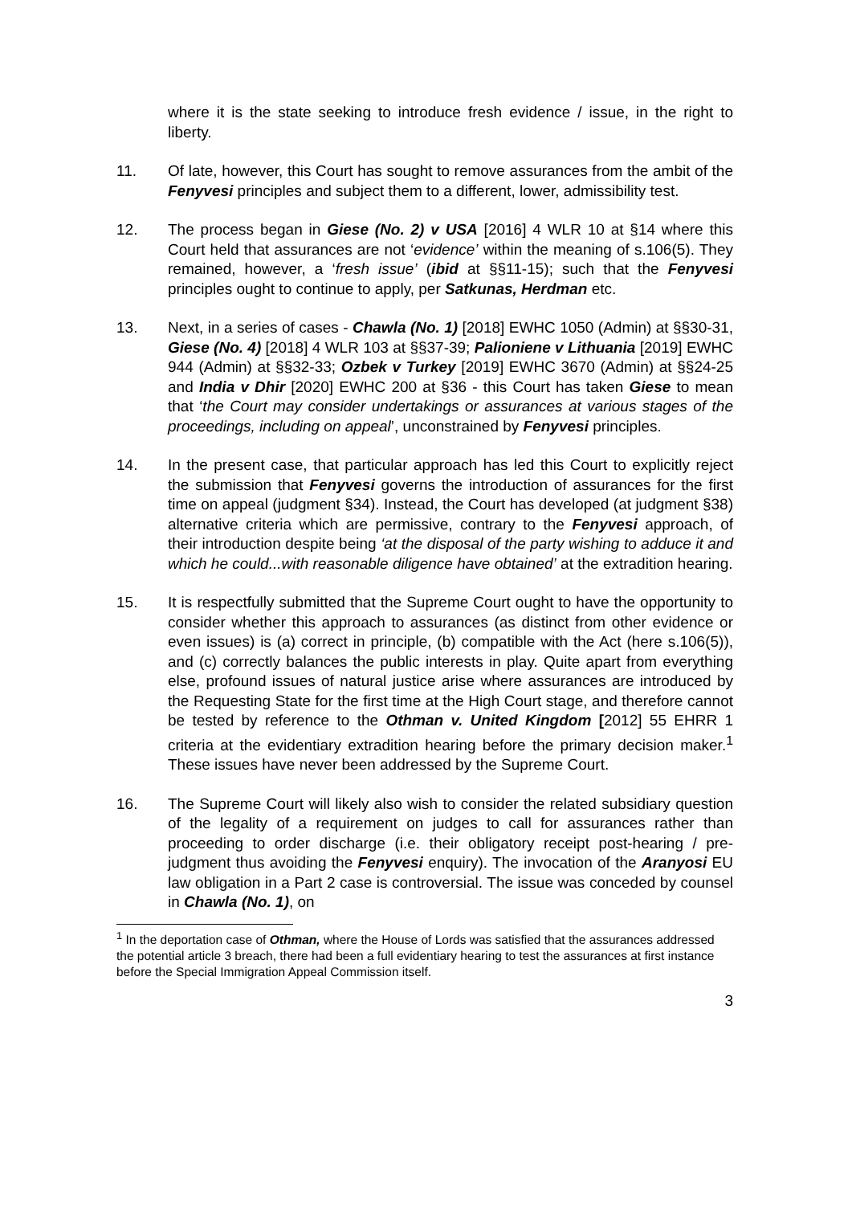where it is the state seeking to introduce fresh evidence / issue, in the right to liberty.
11. Of late, however, this Court has sought to remove assurances from the ambit of the Fenyvesi principles and subject them to a different, lower, admissibility test.
12. The process began in Giese (No. 2) v USA [2016] 4 WLR 10 at §14 where this Court held that assurances are not ‘evidence’ within the meaning of s.106(5). They remained, however, a ‘fresh issue’ (ibid at §§11-15); such that the Fenyvesi principles ought to continue to apply, per Satkunas, Herdman etc.
13. Next, in a series of cases - Chawla (No. 1) [2018] EWHC 1050 (Admin) at §§30-31, Giese (No. 4) [2018] 4 WLR 103 at §§37-39; Palioniene v Lithuania [2019] EWHC 944 (Admin) at §§32-33; Ozbek v Turkey [2019] EWHC 3670 (Admin) at §§24-25 and India v Dhir [2020] EWHC 200 at §36 - this Court has taken Giese to mean that ‘the Court may consider undertakings or assurances at various stages of the proceedings, including on appeal’, unconstrained by Fenyvesi principles.
14. In the present case, that particular approach has led this Court to explicitly reject the submission that Fenyvesi governs the introduction of assurances for the first time on appeal (judgment §34). Instead, the Court has developed (at judgment §38) alternative criteria which are permissive, contrary to the Fenyvesi approach, of their introduction despite being ‘at the disposal of the party wishing to adduce it and which he could...with reasonable diligence have obtained’ at the extradition hearing.
15. It is respectfully submitted that the Supreme Court ought to have the opportunity to consider whether this approach to assurances (as distinct from other evidence or even issues) is (a) correct in principle, (b) compatible with the Act (here s.106(5)), and (c) correctly balances the public interests in play. Quite apart from everything else, profound issues of natural justice arise where assurances are introduced by the Requesting State for the first time at the High Court stage, and therefore cannot be tested by reference to the Othman v. United Kingdom [2012] 55 EHRR 1 criteria at the evidentiary extradition hearing before the primary decision maker.<sup>1</sup> These issues have never been addressed by the Supreme Court.
16. The Supreme Court will likely also wish to consider the related subsidiary question of the legality of a requirement on judges to call for assurances rather than proceeding to order discharge (i.e. their obligatory receipt post-hearing / pre-judgment thus avoiding the Fenyvesi enquiry). The invocation of the Aranyosi EU law obligation in a Part 2 case is controversial. The issue was conceded by counsel in Chawla (No. 1), on
<sup>1</sup> In the deportation case of Othman, where the House of Lords was satisfied that the assurances addressed the potential article 3 breach, there had been a full evidentiary hearing to test the assurances at first instance before the Special Immigration Appeal Commission itself.
3